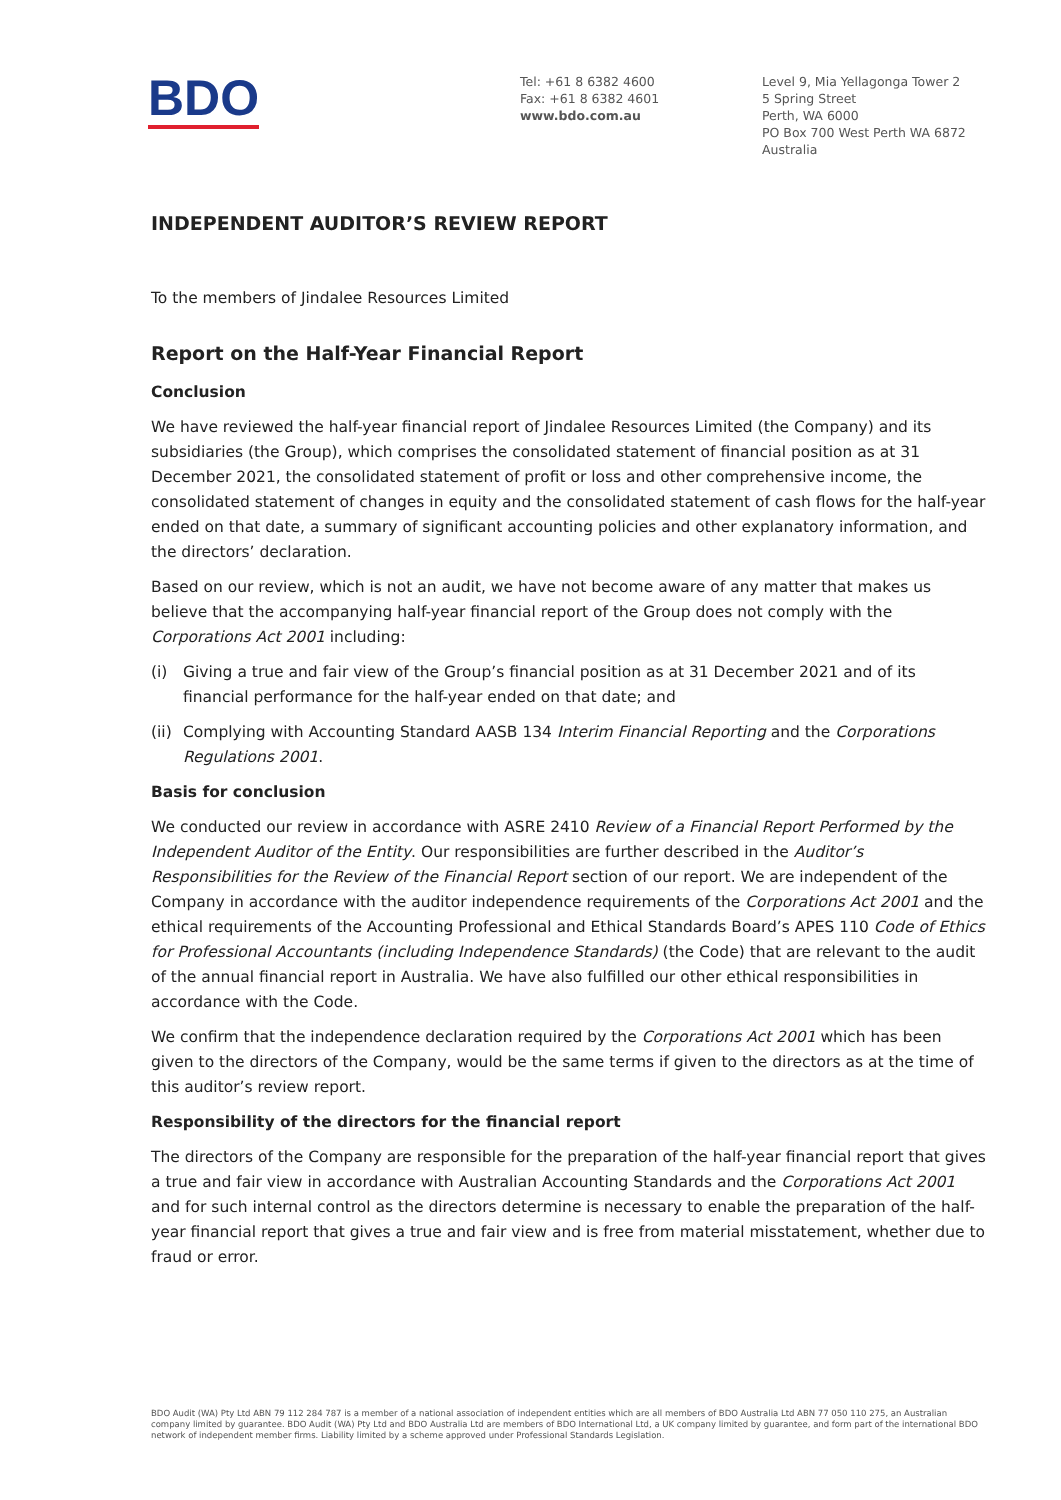BDO
Tel: +61 8 6382 4600
Fax: +61 8 6382 4601
www.bdo.com.au
Level 9, Mia Yellagonga Tower 2
5 Spring Street
Perth, WA 6000
PO Box 700 West Perth WA 6872
Australia
INDEPENDENT AUDITOR’S REVIEW REPORT
To the members of Jindalee Resources Limited
Report on the Half-Year Financial Report
Conclusion
We have reviewed the half-year financial report of Jindalee Resources Limited (the Company) and its subsidiaries (the Group), which comprises the consolidated statement of financial position as at 31 December 2021, the consolidated statement of profit or loss and other comprehensive income, the consolidated statement of changes in equity and the consolidated statement of cash flows for the half-year ended on that date, a summary of significant accounting policies and other explanatory information, and the directors’ declaration.
Based on our review, which is not an audit, we have not become aware of any matter that makes us believe that the accompanying half-year financial report of the Group does not comply with the Corporations Act 2001 including:
(i) Giving a true and fair view of the Group’s financial position as at 31 December 2021 and of its financial performance for the half-year ended on that date; and
(ii) Complying with Accounting Standard AASB 134 Interim Financial Reporting and the Corporations Regulations 2001.
Basis for conclusion
We conducted our review in accordance with ASRE 2410 Review of a Financial Report Performed by the Independent Auditor of the Entity. Our responsibilities are further described in the Auditor’s Responsibilities for the Review of the Financial Report section of our report. We are independent of the Company in accordance with the auditor independence requirements of the Corporations Act 2001 and the ethical requirements of the Accounting Professional and Ethical Standards Board’s APES 110 Code of Ethics for Professional Accountants (including Independence Standards) (the Code) that are relevant to the audit of the annual financial report in Australia. We have also fulfilled our other ethical responsibilities in accordance with the Code.
We confirm that the independence declaration required by the Corporations Act 2001 which has been given to the directors of the Company, would be the same terms if given to the directors as at the time of this auditor’s review report.
Responsibility of the directors for the financial report
The directors of the Company are responsible for the preparation of the half-year financial report that gives a true and fair view in accordance with Australian Accounting Standards and the Corporations Act 2001 and for such internal control as the directors determine is necessary to enable the preparation of the half-year financial report that gives a true and fair view and is free from material misstatement, whether due to fraud or error.
BDO Audit (WA) Pty Ltd ABN 79 112 284 787 is a member of a national association of independent entities which are all members of BDO Australia Ltd ABN 77 050 110 275, an Australian company limited by guarantee. BDO Audit (WA) Pty Ltd and BDO Australia Ltd are members of BDO International Ltd, a UK company limited by guarantee, and form part of the international BDO network of independent member firms. Liability limited by a scheme approved under Professional Standards Legislation.